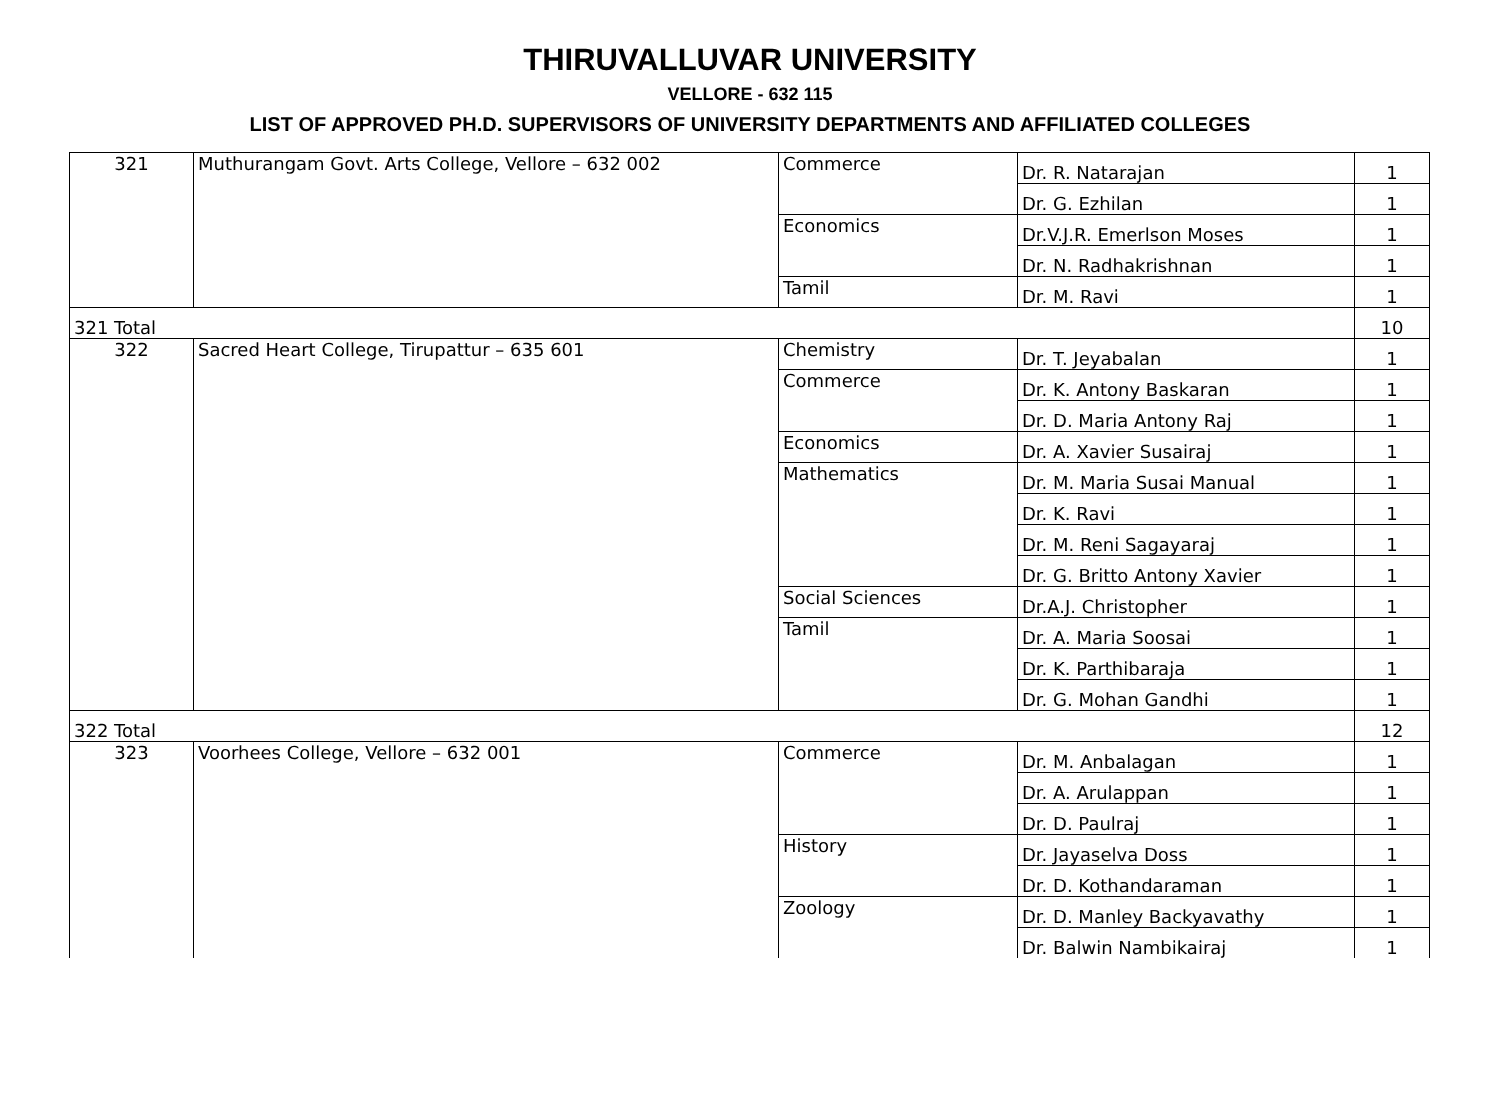THIRUVALLUVAR UNIVERSITY
VELLORE - 632 115
LIST OF APPROVED PH.D. SUPERVISORS OF UNIVERSITY DEPARTMENTS AND AFFILIATED COLLEGES
| 321 | Muthurangam Govt. Arts College, Vellore – 632 002 | Commerce | Dr. R. Natarajan | 1 |
| | | | Dr. G. Ezhilan | 1 |
| | | Economics | Dr.V.J.R. Emerlson Moses | 1 |
| | | | Dr. N. Radhakrishnan | 1 |
| | | Tamil | Dr. M. Ravi | 1 |
| 321 Total | | | | 10 |
| 322 | Sacred Heart College, Tirupattur – 635 601 | Chemistry | Dr. T. Jeyabalan | 1 |
| | | Commerce | Dr. K. Antony Baskaran | 1 |
| | | | Dr. D. Maria Antony Raj | 1 |
| | | Economics | Dr. A. Xavier Susairaj | 1 |
| | | Mathematics | Dr. M. Maria Susai Manual | 1 |
| | | | Dr. K. Ravi | 1 |
| | | | Dr. M. Reni Sagayaraj | 1 |
| | | | Dr. G. Britto Antony Xavier | 1 |
| | | Social Sciences | Dr.A.J. Christopher | 1 |
| | | Tamil | Dr. A. Maria Soosai | 1 |
| | | | Dr. K. Parthibaraja | 1 |
| | | | Dr. G. Mohan Gandhi | 1 |
| 322 Total | | | | 12 |
| 323 | Voorhees College, Vellore – 632 001 | Commerce | Dr. M. Anbalagan | 1 |
| | | | Dr. A. Arulappan | 1 |
| | | | Dr. D. Paulraj | 1 |
| | | History | Dr. Jayaselva Doss | 1 |
| | | | Dr. D. Kothandaraman | 1 |
| | | Zoology | Dr. D. Manley Backyavathy | 1 |
| | | | Dr. Balwin Nambikairaj | 1 |